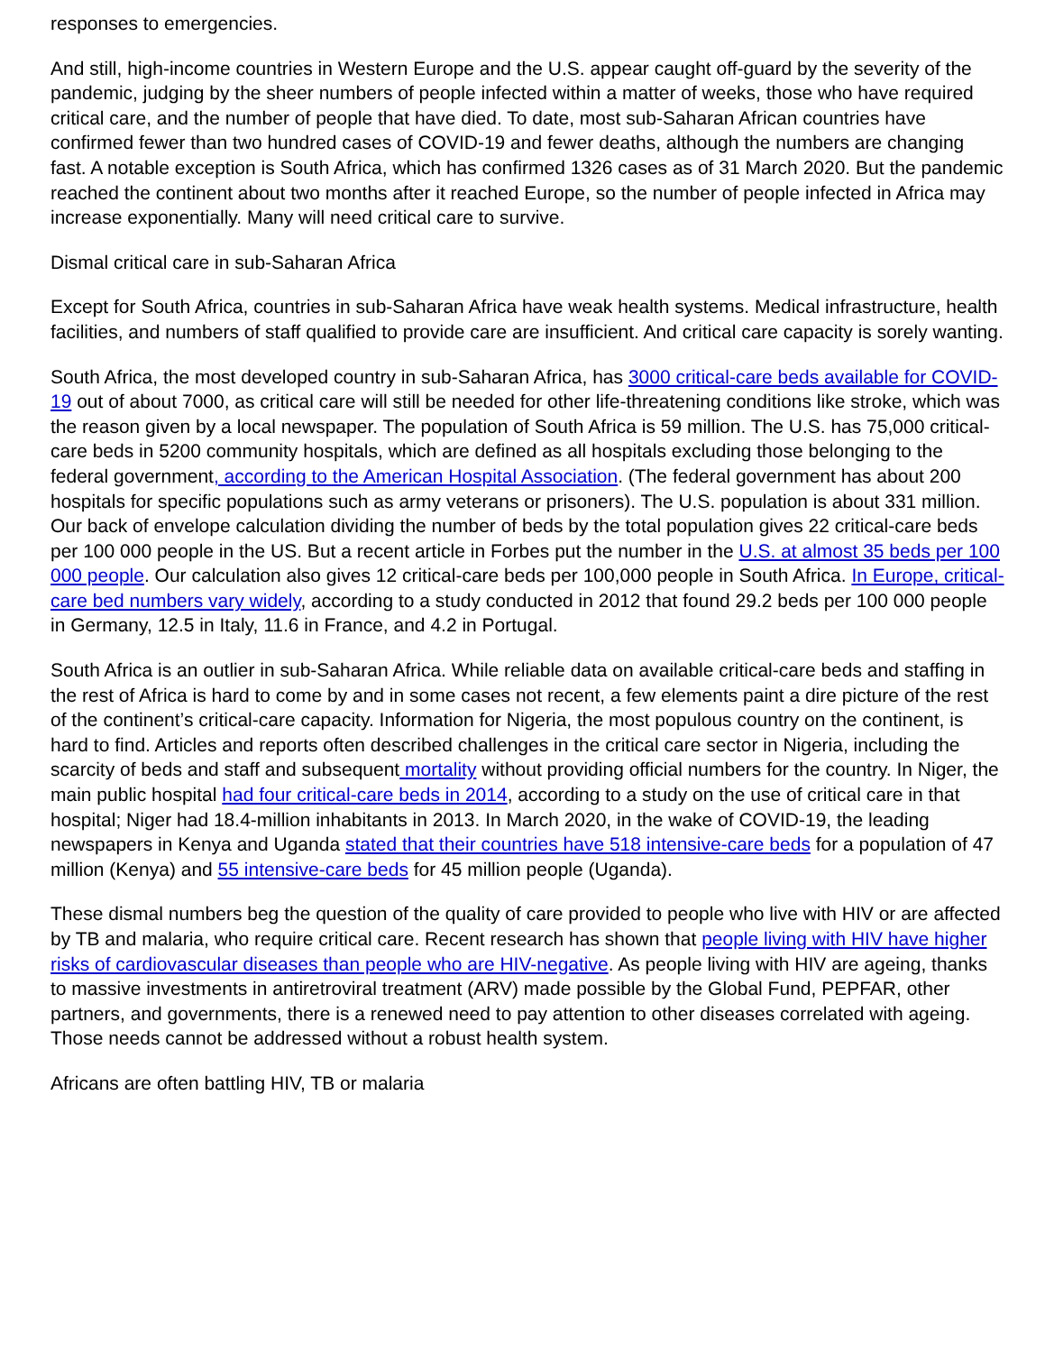responses to emergencies.
And still, high-income countries in Western Europe and the U.S. appear caught off-guard by the severity of the pandemic, judging by the sheer numbers of people infected within a matter of weeks, those who have required critical care, and the number of people that have died. To date, most sub-Saharan African countries have confirmed fewer than two hundred cases of COVID-19 and fewer deaths, although the numbers are changing fast. A notable exception is South Africa, which has confirmed 1326 cases as of 31 March 2020. But the pandemic reached the continent about two months after it reached Europe, so the number of people infected in Africa may increase exponentially. Many will need critical care to survive.
Dismal critical care in sub-Saharan Africa
Except for South Africa, countries in sub-Saharan Africa have weak health systems. Medical infrastructure, health facilities, and numbers of staff qualified to provide care are insufficient. And critical care capacity is sorely wanting.
South Africa, the most developed country in sub-Saharan Africa, has 3000 critical-care beds available for COVID-19 out of about 7000, as critical care will still be needed for other life-threatening conditions like stroke, which was the reason given by a local newspaper. The population of South Africa is 59 million. The U.S. has 75,000 critical-care beds in 5200 community hospitals, which are defined as all hospitals excluding those belonging to the federal government, according to the American Hospital Association. (The federal government has about 200 hospitals for specific populations such as army veterans or prisoners). The U.S. population is about 331 million. Our back of envelope calculation dividing the number of beds by the total population gives 22 critical-care beds per 100 000 people in the US. But a recent article in Forbes put the number in the U.S. at almost 35 beds per 100 000 people. Our calculation also gives 12 critical-care beds per 100,000 people in South Africa. In Europe, critical-care bed numbers vary widely, according to a study conducted in 2012 that found 29.2 beds per 100 000 people in Germany, 12.5 in Italy, 11.6 in France, and 4.2 in Portugal.
South Africa is an outlier in sub-Saharan Africa. While reliable data on available critical-care beds and staffing in the rest of Africa is hard to come by and in some cases not recent, a few elements paint a dire picture of the rest of the continent’s critical-care capacity. Information for Nigeria, the most populous country on the continent, is hard to find. Articles and reports often described challenges in the critical care sector in Nigeria, including the scarcity of beds and staff and subsequent mortality without providing official numbers for the country. In Niger, the main public hospital had four critical-care beds in 2014, according to a study on the use of critical care in that hospital; Niger had 18.4-million inhabitants in 2013. In March 2020, in the wake of COVID-19, the leading newspapers in Kenya and Uganda stated that their countries have 518 intensive-care beds for a population of 47 million (Kenya) and 55 intensive-care beds for 45 million people (Uganda).
These dismal numbers beg the question of the quality of care provided to people who live with HIV or are affected by TB and malaria, who require critical care. Recent research has shown that people living with HIV have higher risks of cardiovascular diseases than people who are HIV-negative. As people living with HIV are ageing, thanks to massive investments in antiretroviral treatment (ARV) made possible by the Global Fund, PEPFAR, other partners, and governments, there is a renewed need to pay attention to other diseases correlated with ageing. Those needs cannot be addressed without a robust health system.
Africans are often battling HIV, TB or malaria